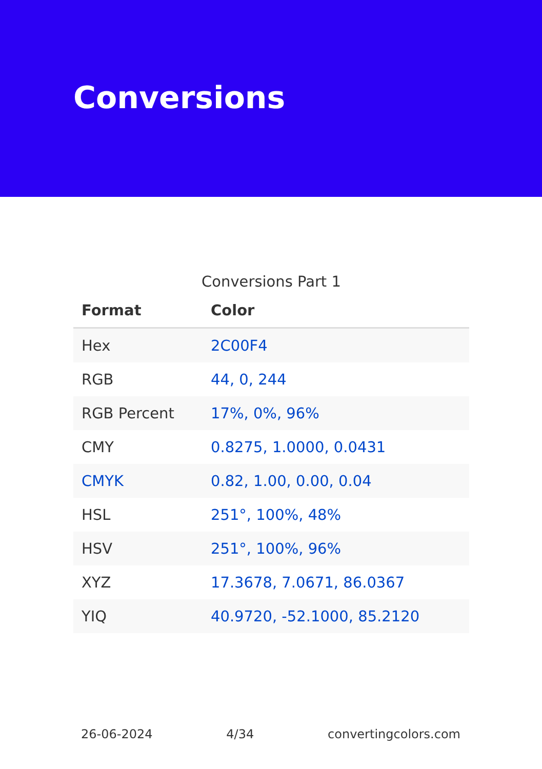Conversions
Conversions Part 1
| Format | Color |
| --- | --- |
| Hex | 2C00F4 |
| RGB | 44, 0, 244 |
| RGB Percent | 17%, 0%, 96% |
| CMY | 0.8275, 1.0000, 0.0431 |
| CMYK | 0.82, 1.00, 0.00, 0.04 |
| HSL | 251°, 100%, 48% |
| HSV | 251°, 100%, 96% |
| XYZ | 17.3678, 7.0671, 86.0367 |
| YIQ | 40.9720, -52.1000, 85.2120 |
26-06-2024 4/34 convertingcolors.com